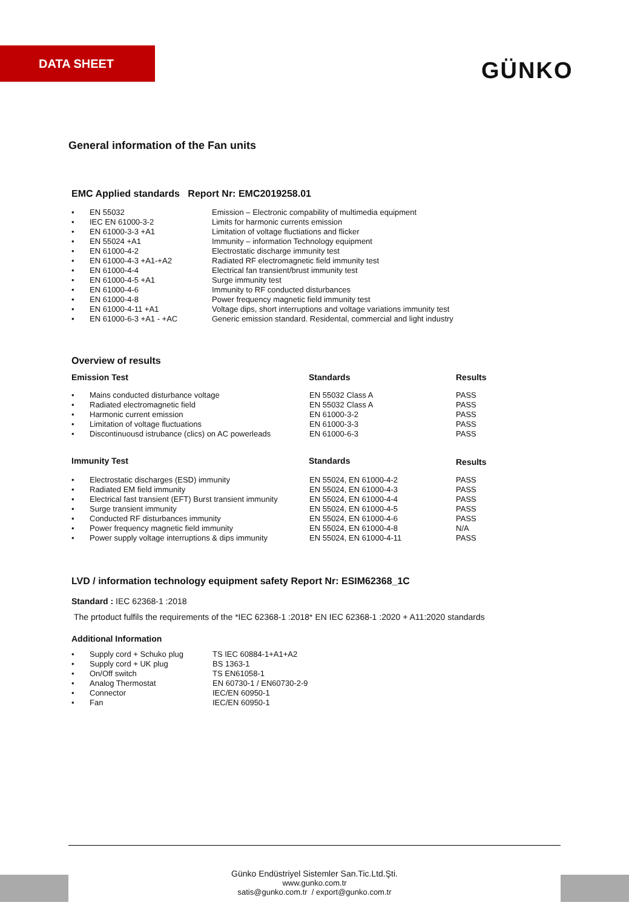DATA SHEET
GÜNKO
General information of the Fan units
EMC Applied standards Report Nr: EMC2019258.01
| • | EN 55032 | Emission – Electronic compability of multimedia equipment |
| • | IEC EN 61000-3-2 | Limits for harmonic currents emission |
| • | EN 61000-3-3 +A1 | Limitation of voltage fluctiations and flicker |
| • | EN 55024 +A1 | Immunity – information Technology equipment |
| • | EN 61000-4-2 | Electrostatic discharge immunity test |
| • | EN 61000-4-3 +A1-+A2 | Radiated RF electromagnetic field immunity test |
| • | EN 61000-4-4 | Electrical fan transient/brust immunity test |
| • | EN 61000-4-5 +A1 | Surge immunity test |
| • | EN 61000-4-6 | Immunity to RF conducted disturbances |
| • | EN 61000-4-8 | Power frequency magnetic field immunity test |
| • | EN 61000-4-11 +A1 | Voltage dips, short interruptions and voltage variations immunity test |
| • | EN 61000-6-3 +A1 - +AC | Generic emission standard. Residental, commercial and light industry |
Overview of results
| Emission Test | | Standards | Results |
| --- | --- | --- | --- |
| • | Mains conducted disturbance voltage | EN 55032 Class A | PASS |
| • | Radiated electromagnetic field | EN 55032 Class A | PASS |
| • | Harmonic current emission | EN 61000-3-2 | PASS |
| • | Limitation of voltage fluctuations | EN 61000-3-3 | PASS |
| • | Discontinuousd istrubance (clics) on AC powerleads | EN 61000-6-3 | PASS |
| Immunity Test | | Standards | Results |
| • | Electrostatic discharges (ESD) immunity | EN 55024, EN 61000-4-2 | PASS |
| • | Radiated EM field immunity | EN 55024, EN 61000-4-3 | PASS |
| • | Electrical fast transient (EFT) Burst transient immunity | EN 55024, EN 61000-4-4 | PASS |
| • | Surge transient immunity | EN 55024, EN 61000-4-5 | PASS |
| • | Conducted RF disturbances immunity | EN 55024, EN 61000-4-6 | PASS |
| • | Power frequency magnetic field immunity | EN 55024, EN 61000-4-8 | N/A |
| • | Power supply voltage interruptions & dips immunity | EN 55024, EN 61000-4-11 | PASS |
LVD / information technology equipment safety Report Nr: ESIM62368_1C
Standard : IEC 62368-1 :2018
The prtoduct fulfils the requirements of the *IEC 62368-1 :2018* EN IEC 62368-1 :2020 + A11:2020 standards
Additional Information
| • | Supply cord + Schuko plug | TS IEC 60884-1+A1+A2 |
| • | Supply cord + UK plug | BS 1363-1 |
| • | On/Off switch | TS EN61058-1 |
| • | Analog Thermostat | EN 60730-1 / EN60730-2-9 |
| • | Connector | IEC/EN 60950-1 |
| • | Fan | IEC/EN 60950-1 |
Günko Endüstriyel Sistemler San.Tic.Ltd.Şti.
www.gunko.com.tr
satis@gunko.com.tr / export@gunko.com.tr